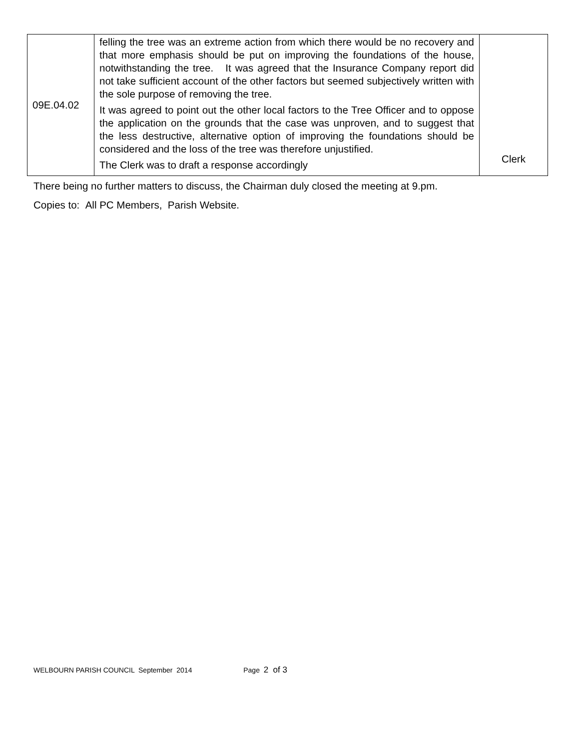| 09E.04.02 | felling the tree was an extreme action from which there would be no recovery and that more emphasis should be put on improving the foundations of the house, notwithstanding the tree. It was agreed that the Insurance Company report did not take sufficient account of the other factors but seemed subjectively written with the sole purpose of removing the tree. It was agreed to point out the other local factors to the Tree Officer and to oppose the application on the grounds that the case was unproven, and to suggest that the less destructive, alternative option of improving the foundations should be considered and the loss of the tree was therefore unjustified. The Clerk was to draft a response accordingly | Clerk |
There being no further matters to discuss, the Chairman duly closed the meeting at 9.pm.
Copies to: All PC Members, Parish Website.
WELBOURN PARISH COUNCIL September 2014 Page 2 of 3